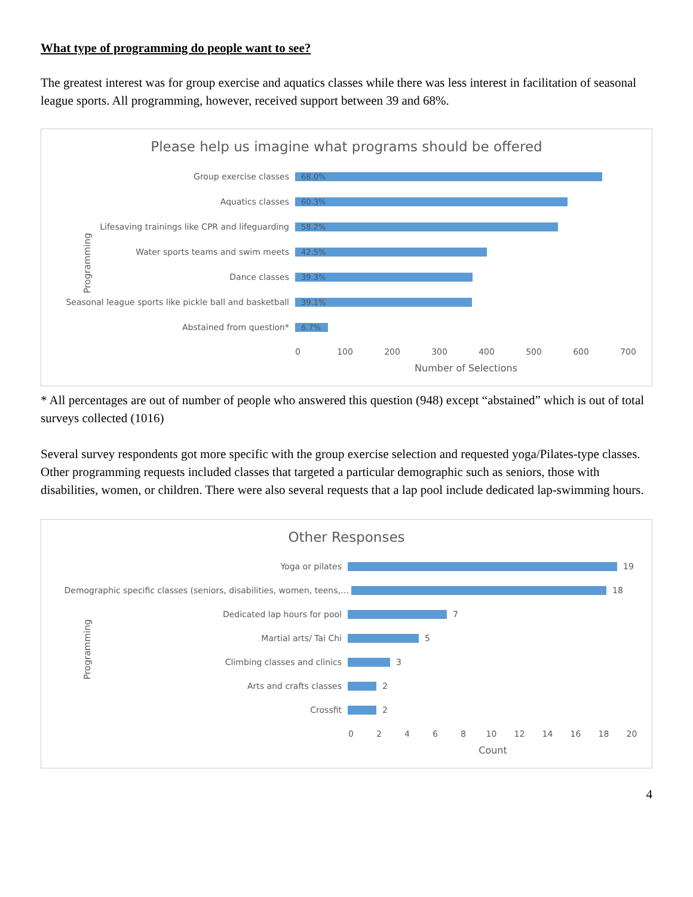What type of programming do people want to see?
The greatest interest was for group exercise and aquatics classes while there was less interest in facilitation of seasonal league sports. All programming, however, received support between 39 and 68%.
Please help us imagine what programs should be offered
Programming
Group exercise classes
68.0%
Aquatics classes
60.3%
Lifesaving trainings like CPR and lifeguarding
58.2%
Water sports teams and swim meets
42.5%
Dance classes
39.3%
Seasonal league sports like pickle ball and basketball
39.1%
Abstained from question*
6.7%
0 100 200 300 400 500 600 700
Number of Selections
* All percentages are out of number of people who answered this question (948) except “abstained” which is out of total surveys collected (1016)
Several survey respondents got more specific with the group exercise selection and requested yoga/Pilates-type classes. Other programming requests included classes that targeted a particular demographic such as seniors, those with disabilities, women, or children. There were also several requests that a lap pool include dedicated lap-swimming hours.
Other Responses
Programming
Yoga or pilates 19
Demographic specific classes (seniors, disabilities, women, teens,…
18
Dedicated lap hours for pool 7
Martial arts/ Tai Chi 5
Climbing classes and clinics 3
Arts and crafts classes 2
Crossfit 2
02468 10 12 14 16 18 20
Count
4